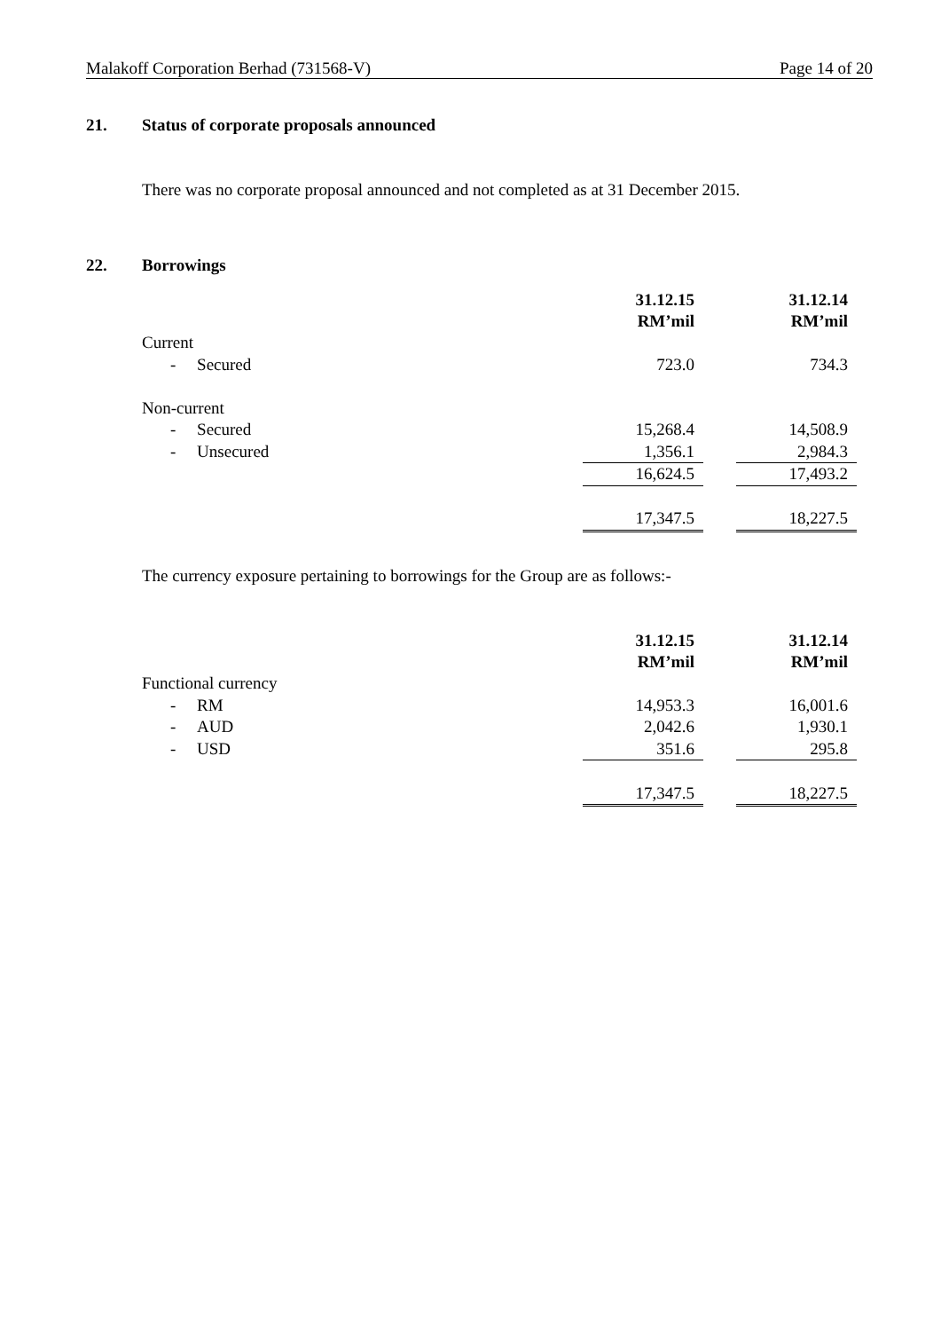Malakoff Corporation Berhad (731568-V) Page 14 of 20
21. Status of corporate proposals announced
There was no corporate proposal announced and not completed as at 31 December 2015.
22. Borrowings
| | 31.12.15 RM’mil | | 31.12.14 RM’mil |
| Current | | | |
| - Secured | 723.0 | | 734.3 |
| Non-current | | | |
| - Secured | 15,268.4 | | 14,508.9 |
| - Unsecured | 1,356.1 | | 2,984.3 |
| | 16,624.5 | | 17,493.2 |
| | 17,347.5 | | 18,227.5 |
The currency exposure pertaining to borrowings for the Group are as follows:-
| | 31.12.15 RM’mil | | 31.12.14 RM’mil |
| Functional currency | | | |
| - RM | 14,953.3 | | 16,001.6 |
| - AUD | 2,042.6 | | 1,930.1 |
| - USD | 351.6 | | 295.8 |
| | 17,347.5 | | 18,227.5 |